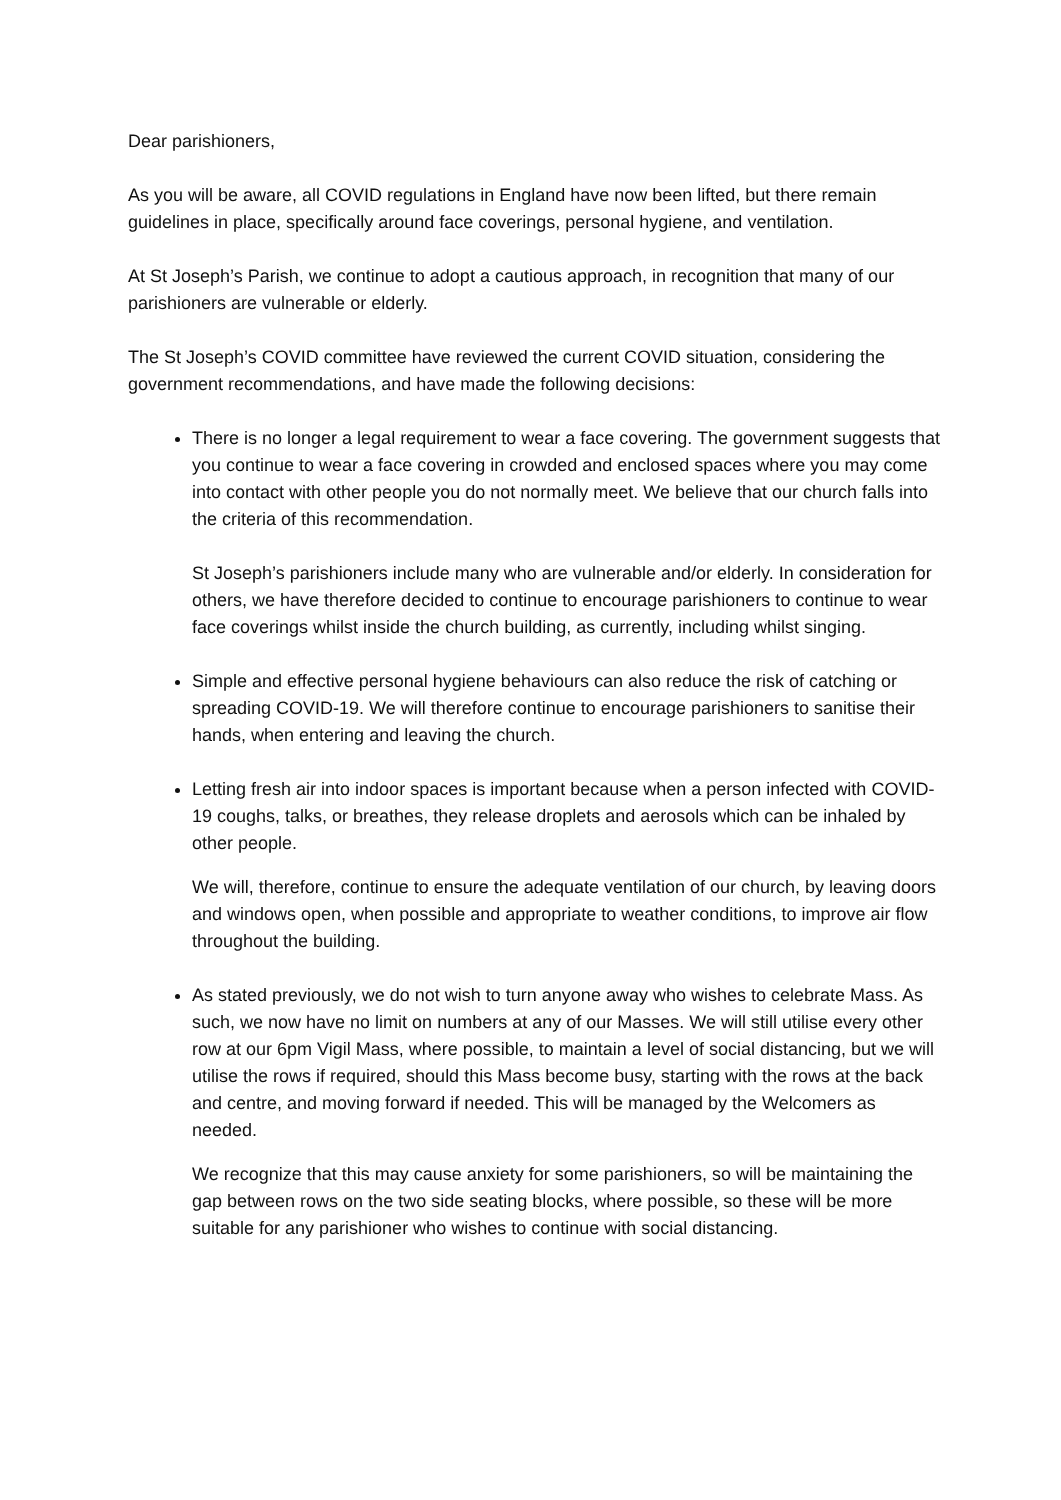Dear parishioners,
As you will be aware, all COVID regulations in England have now been lifted, but there remain guidelines in place, specifically around face coverings, personal hygiene, and ventilation.
At St Joseph’s Parish, we continue to adopt a cautious approach, in recognition that many of our parishioners are vulnerable or elderly.
The St Joseph’s COVID committee have reviewed the current COVID situation, considering the government recommendations, and have made the following decisions:
There is no longer a legal requirement to wear a face covering. The government suggests that you continue to wear a face covering in crowded and enclosed spaces where you may come into contact with other people you do not normally meet. We believe that our church falls into the criteria of this recommendation.
St Joseph’s parishioners include many who are vulnerable and/or elderly. In consideration for others, we have therefore decided to continue to encourage parishioners to continue to wear face coverings whilst inside the church building, as currently, including whilst singing.
Simple and effective personal hygiene behaviours can also reduce the risk of catching or spreading COVID-19. We will therefore continue to encourage parishioners to sanitise their hands, when entering and leaving the church.
Letting fresh air into indoor spaces is important because when a person infected with COVID-19 coughs, talks, or breathes, they release droplets and aerosols which can be inhaled by other people.
We will, therefore, continue to ensure the adequate ventilation of our church, by leaving doors and windows open, when possible and appropriate to weather conditions, to improve air flow throughout the building.
As stated previously, we do not wish to turn anyone away who wishes to celebrate Mass. As such, we now have no limit on numbers at any of our Masses. We will still utilise every other row at our 6pm Vigil Mass, where possible, to maintain a level of social distancing, but we will utilise the rows if required, should this Mass become busy, starting with the rows at the back and centre, and moving forward if needed. This will be managed by the Welcomers as needed.
We recognize that this may cause anxiety for some parishioners, so will be maintaining the gap between rows on the two side seating blocks, where possible, so these will be more suitable for any parishioner who wishes to continue with social distancing.